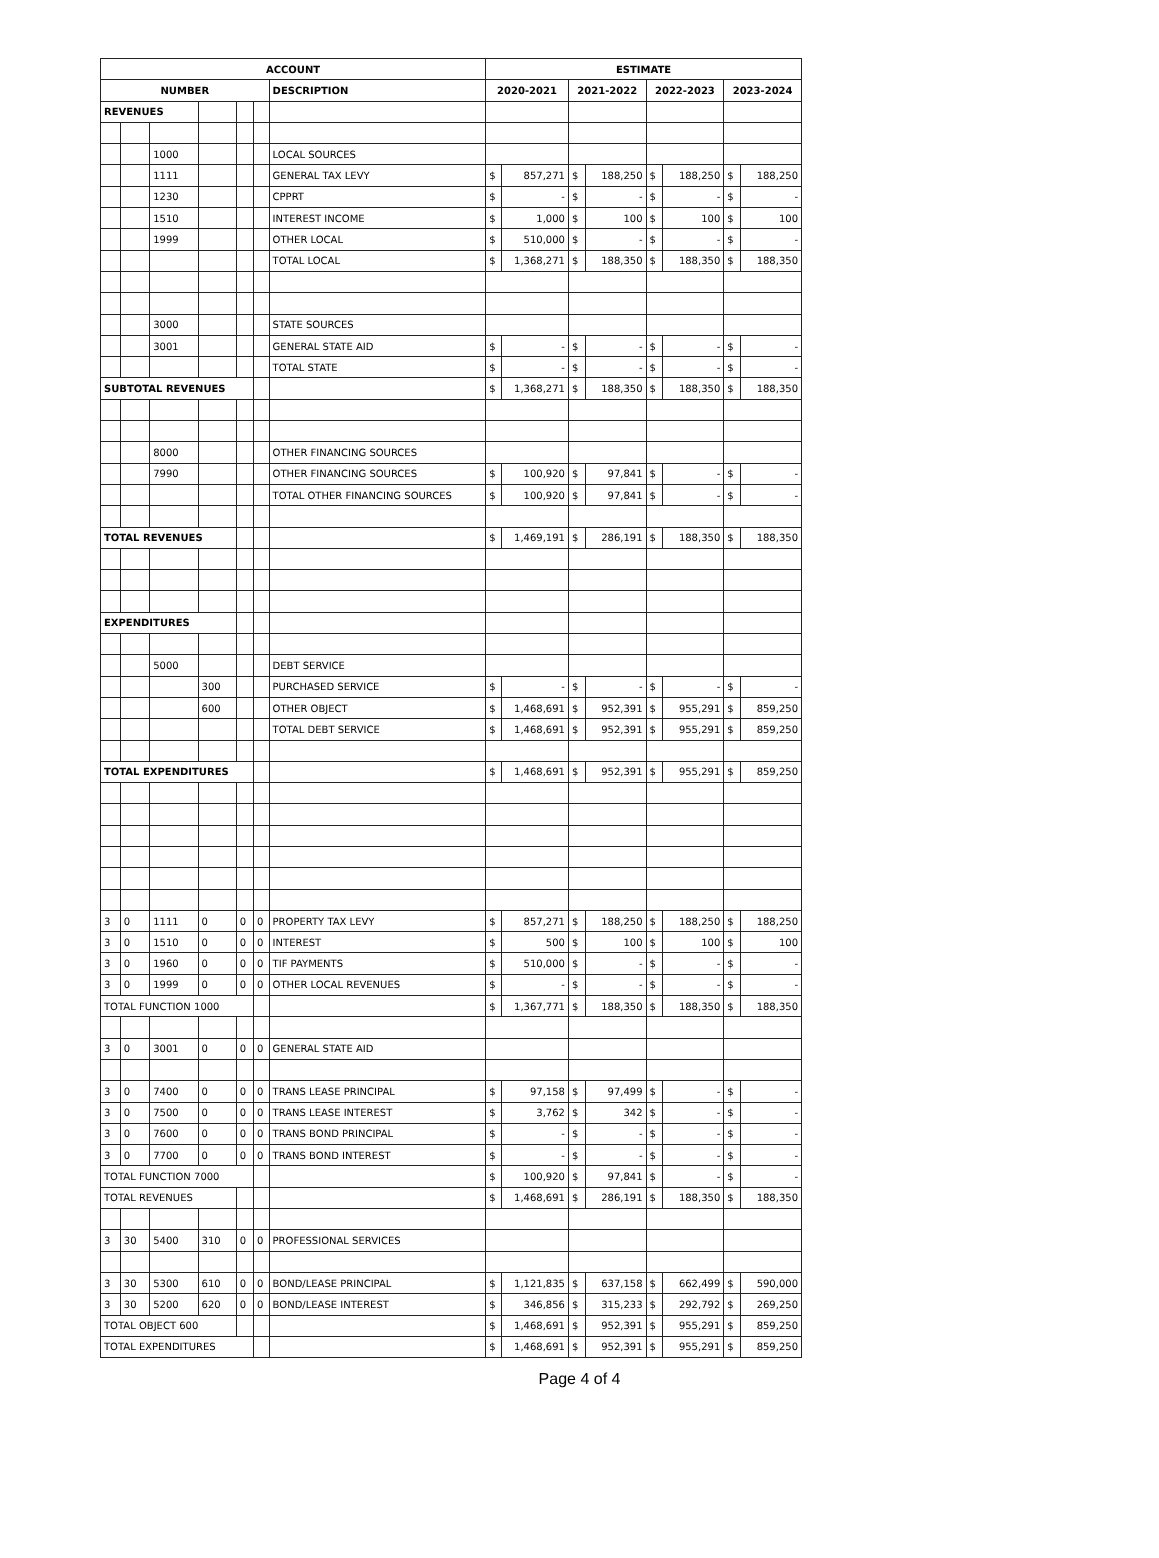| ACCOUNT | | | | | | | ESTIMATE | | | | | | | |
| --- | --- | --- | --- | --- | --- | --- | --- | --- | --- | --- | --- | --- | --- | --- |
| NUMBER | | | | | | DESCRIPTION | 2020-2021 | | 2021-2022 | | 2022-2023 | | 2023-2024 | |
| REVENUES | | | | | | | | | | | | | | |
| | | 1000 | | | | LOCAL SOURCES | | | | | | | | |
| | | 1111 | | | | GENERAL TAX LEVY | $ | 857,271 | $ | 188,250 | $ | 188,250 | $ | 188,250 |
| | | 1230 | | | | CPPRT | $ | - | $ | - | $ | - | $ | - |
| | | 1510 | | | | INTEREST INCOME | $ | 1,000 | $ | 100 | $ | 100 | $ | 100 |
| | | 1999 | | | | OTHER LOCAL | $ | 510,000 | $ | - | $ | - | $ | - |
| | | | | | | TOTAL LOCAL | $ | 1,368,271 | $ | 188,350 | $ | 188,350 | $ | 188,350 |
| | | 3000 | | | | STATE SOURCES | | | | | | | | |
| | | 3001 | | | | GENERAL STATE AID | $ | - | $ | - | $ | - | $ | - |
| | | | | | | TOTAL STATE | $ | - | $ | - | $ | - | $ | - |
| SUBTOTAL REVENUES | | | | | | | $ | 1,368,271 | $ | 188,350 | $ | 188,350 | $ | 188,350 |
| | | 8000 | | | | OTHER FINANCING SOURCES | | | | | | | | |
| | | 7990 | | | | OTHER FINANCING SOURCES | $ | 100,920 | $ | 97,841 | $ | - | $ | - |
| | | | | | | TOTAL OTHER FINANCING SOURCES | $ | 100,920 | $ | 97,841 | $ | - | $ | - |
| TOTAL REVENUES | | | | | | | $ | 1,469,191 | $ | 286,191 | $ | 188,350 | $ | 188,350 |
| EXPENDITURES | | | | | | | | | | | | | | |
| | | 5000 | | | | DEBT SERVICE | | | | | | | | |
| | | | 300 | | | PURCHASED SERVICE | $ | - | $ | - | $ | - | $ | - |
| | | | 600 | | | OTHER OBJECT | $ | 1,468,691 | $ | 952,391 | $ | 955,291 | $ | 859,250 |
| | | | | | | TOTAL DEBT SERVICE | $ | 1,468,691 | $ | 952,391 | $ | 955,291 | $ | 859,250 |
| TOTAL EXPENDITURES | | | | | | | $ | 1,468,691 | $ | 952,391 | $ | 955,291 | $ | 859,250 |
| 3 | 0 | 1111 | 0 | 0 | 0 | PROPERTY TAX LEVY | $ | 857,271 | $ | 188,250 | $ | 188,250 | $ | 188,250 |
| 3 | 0 | 1510 | 0 | 0 | 0 | INTEREST | $ | 500 | $ | 100 | $ | 100 | $ | 100 |
| 3 | 0 | 1960 | 0 | 0 | 0 | TIF PAYMENTS | $ | 510,000 | $ | - | $ | - | $ | - |
| 3 | 0 | 1999 | 0 | 0 | 0 | OTHER LOCAL REVENUES | $ | - | $ | - | $ | - | $ | - |
| TOTAL FUNCTION 1000 | | | | | | | $ | 1,367,771 | $ | 188,350 | $ | 188,350 | $ | 188,350 |
| 3 | 0 | 3001 | 0 | 0 | 0 | GENERAL STATE AID | | | | | | | | |
| 3 | 0 | 7400 | 0 | 0 | 0 | TRANS LEASE PRINCIPAL | $ | 97,158 | $ | 97,499 | $ | - | $ | - |
| 3 | 0 | 7500 | 0 | 0 | 0 | TRANS LEASE INTEREST | $ | 3,762 | $ | 342 | $ | - | $ | - |
| 3 | 0 | 7600 | 0 | 0 | 0 | TRANS BOND PRINCIPAL | $ | - | $ | - | $ | - | $ | - |
| 3 | 0 | 7700 | 0 | 0 | 0 | TRANS BOND INTEREST | $ | - | $ | - | $ | - | $ | - |
| TOTAL FUNCTION 7000 | | | | | | | $ | 100,920 | $ | 97,841 | $ | - | $ | - |
| TOTAL REVENUES | | | | | | | $ | 1,468,691 | $ | 286,191 | $ | 188,350 | $ | 188,350 |
| 3 | 30 | 5400 | 310 | 0 | 0 | PROFESSIONAL SERVICES | | | | | | | | |
| 3 | 30 | 5300 | 610 | 0 | 0 | BOND/LEASE PRINCIPAL | $ | 1,121,835 | $ | 637,158 | $ | 662,499 | $ | 590,000 |
| 3 | 30 | 5200 | 620 | 0 | 0 | BOND/LEASE INTEREST | $ | 346,856 | $ | 315,233 | $ | 292,792 | $ | 269,250 |
| TOTAL OBJECT 600 | | | | | | | $ | 1,468,691 | $ | 952,391 | $ | 955,291 | $ | 859,250 |
| TOTAL EXPENDITURES | | | | | | | $ | 1,468,691 | $ | 952,391 | $ | 955,291 | $ | 859,250 |
Page 4 of 4